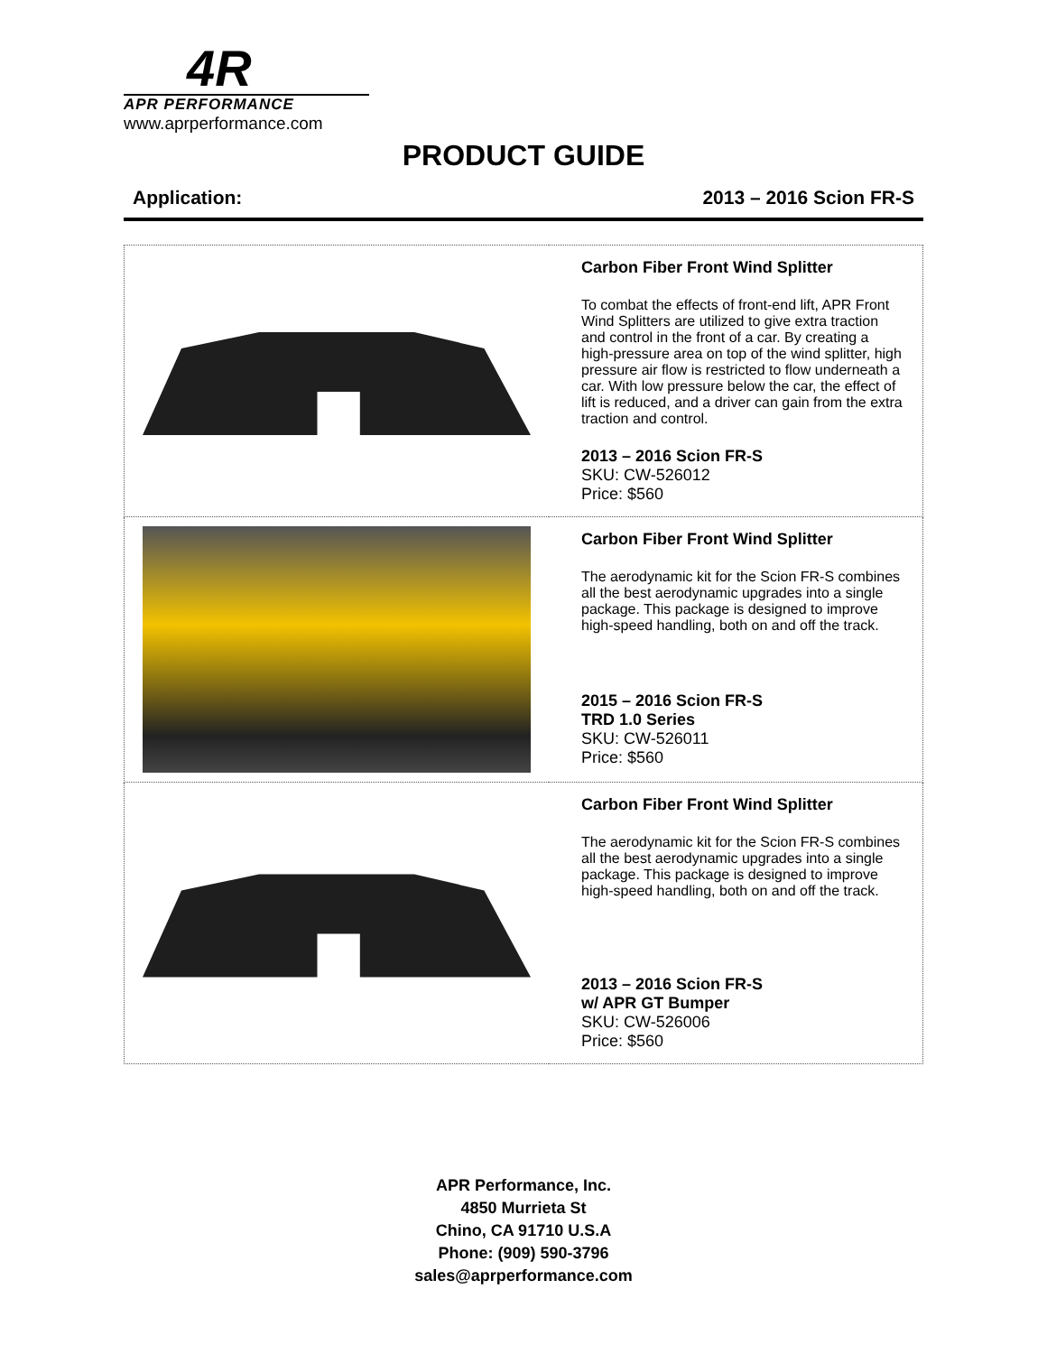4R
APR PERFORMANCE
www.aprperformance.com
PRODUCT GUIDE
Application: 2013 – 2016 Scion FR-S
| | Carbon Fiber Front Wind Splitter To combat the effects of front-end lift, APR Front Wind Splitters are utilized to give extra traction and control in the front of a car. By creating a high-pressure area on top of the wind splitter, high pressure air flow is restricted to flow underneath a car. With low pressure below the car, the effect of lift is reduced, and a driver can gain from the extra traction and control. 2013 – 2016 Scion FR-S SKU: CW-526012 Price: $560 |
| | Carbon Fiber Front Wind Splitter The aerodynamic kit for the Scion FR-S combines all the best aerodynamic upgrades into a single package. This package is designed to improve high-speed handling, both on and off the track. 2015 – 2016 Scion FR-S TRD 1.0 Series SKU: CW-526011 Price: $560 |
| | Carbon Fiber Front Wind Splitter The aerodynamic kit for the Scion FR-S combines all the best aerodynamic upgrades into a single package. This package is designed to improve high-speed handling, both on and off the track. 2013 – 2016 Scion FR-S w/ APR GT Bumper SKU: CW-526006 Price: $560 |
APR Performance, Inc.
4850 Murrieta St
Chino, CA 91710 U.S.A
Phone: (909) 590-3796
sales@aprperformance.com